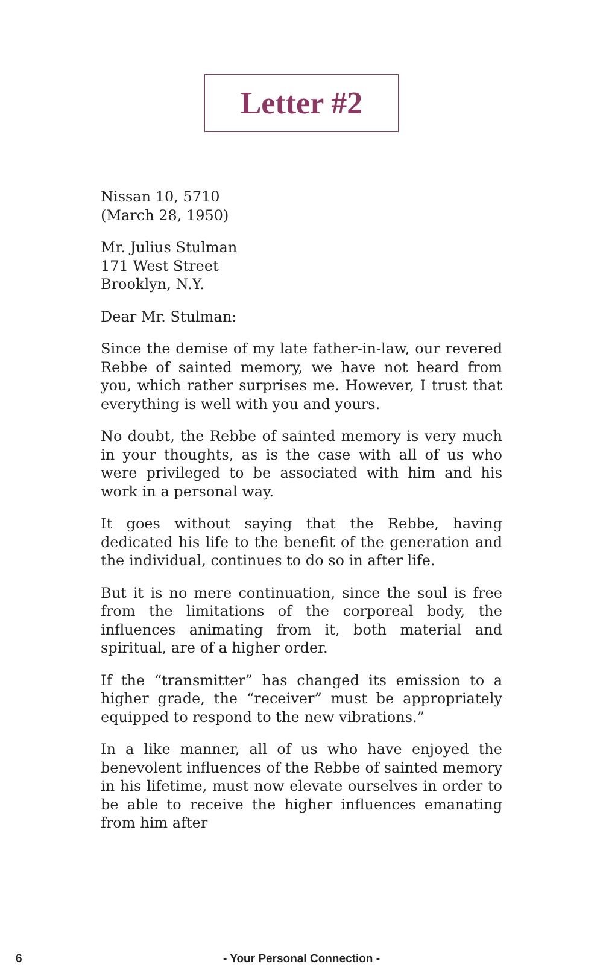Letter #2
Nissan 10, 5710
(March 28, 1950)
Mr. Julius Stulman
171 West Street
Brooklyn, N.Y.
Dear Mr. Stulman:
Since the demise of my late father-in-law, our revered Rebbe of sainted memory, we have not heard from you, which rather surprises me. However, I trust that everything is well with you and yours.
No doubt, the Rebbe of sainted memory is very much in your thoughts, as is the case with all of us who were privileged to be associated with him and his work in a personal way.
It goes without saying that the Rebbe, having dedicated his life to the benefit of the generation and the individual, continues to do so in after life.
But it is no mere continuation, since the soul is free from the limitations of the corporeal body, the influences animating from it, both material and spiritual, are of a higher order.
If the “transmitter” has changed its emission to a higher grade, the “receiver” must be appropriately equipped to respond to the new vibrations.”
In a like manner, all of us who have enjoyed the benevolent influences of the Rebbe of sainted memory in his lifetime, must now elevate ourselves in order to be able to receive the higher influences emanating from him after
6
- Your Personal Connection -